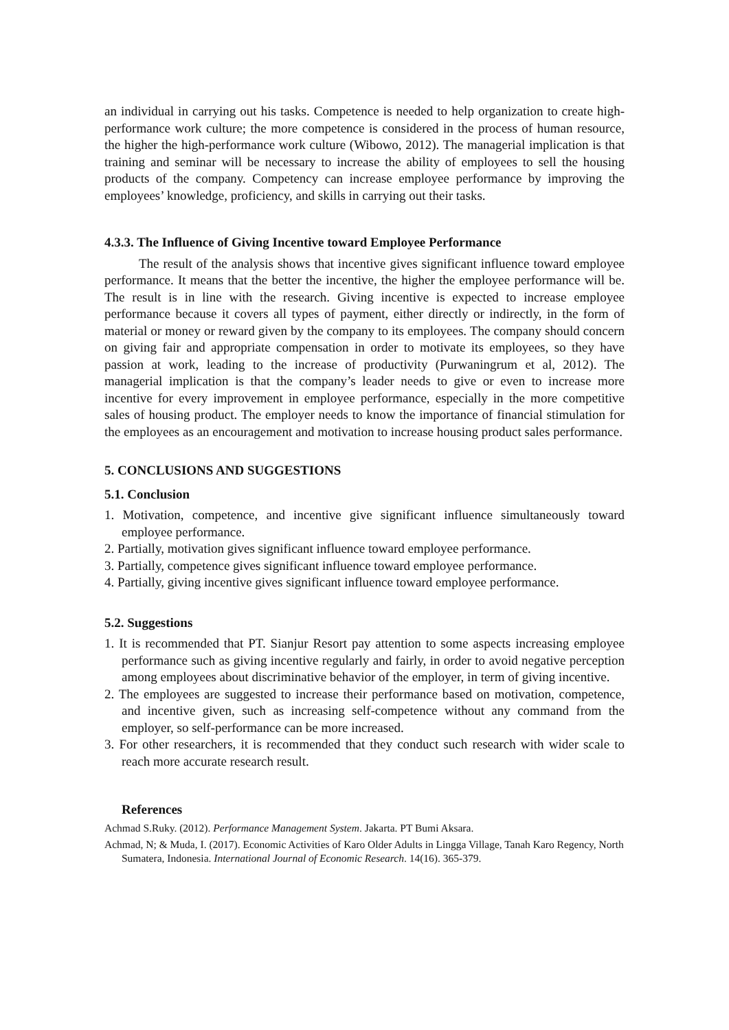an individual in carrying out his tasks. Competence is needed to help organization to create high-performance work culture; the more competence is considered in the process of human resource, the higher the high-performance work culture (Wibowo, 2012). The managerial implication is that training and seminar will be necessary to increase the ability of employees to sell the housing products of the company. Competency can increase employee performance by improving the employees’ knowledge, proficiency, and skills in carrying out their tasks.
4.3.3. The Influence of Giving Incentive toward Employee Performance
The result of the analysis shows that incentive gives significant influence toward employee performance. It means that the better the incentive, the higher the employee performance will be. The result is in line with the research. Giving incentive is expected to increase employee performance because it covers all types of payment, either directly or indirectly, in the form of material or money or reward given by the company to its employees. The company should concern on giving fair and appropriate compensation in order to motivate its employees, so they have passion at work, leading to the increase of productivity (Purwaningrum et al, 2012). The managerial implication is that the company’s leader needs to give or even to increase more incentive for every improvement in employee performance, especially in the more competitive sales of housing product. The employer needs to know the importance of financial stimulation for the employees as an encouragement and motivation to increase housing product sales performance.
5. CONCLUSIONS AND SUGGESTIONS
5.1. Conclusion
1. Motivation, competence, and incentive give significant influence simultaneously toward employee performance.
2. Partially, motivation gives significant influence toward employee performance.
3. Partially, competence gives significant influence toward employee performance.
4. Partially, giving incentive gives significant influence toward employee performance.
5.2. Suggestions
1. It is recommended that PT. Sianjur Resort pay attention to some aspects increasing employee performance such as giving incentive regularly and fairly, in order to avoid negative perception among employees about discriminative behavior of the employer, in term of giving incentive.
2. The employees are suggested to increase their performance based on motivation, competence, and incentive given, such as increasing self-competence without any command from the employer, so self-performance can be more increased.
3. For other researchers, it is recommended that they conduct such research with wider scale to reach more accurate research result.
References
Achmad S.Ruky. (2012). Performance Management System. Jakarta. PT Bumi Aksara.
Achmad, N; & Muda, I. (2017). Economic Activities of Karo Older Adults in Lingga Village, Tanah Karo Regency, North Sumatera, Indonesia. International Journal of Economic Research. 14(16). 365-379.